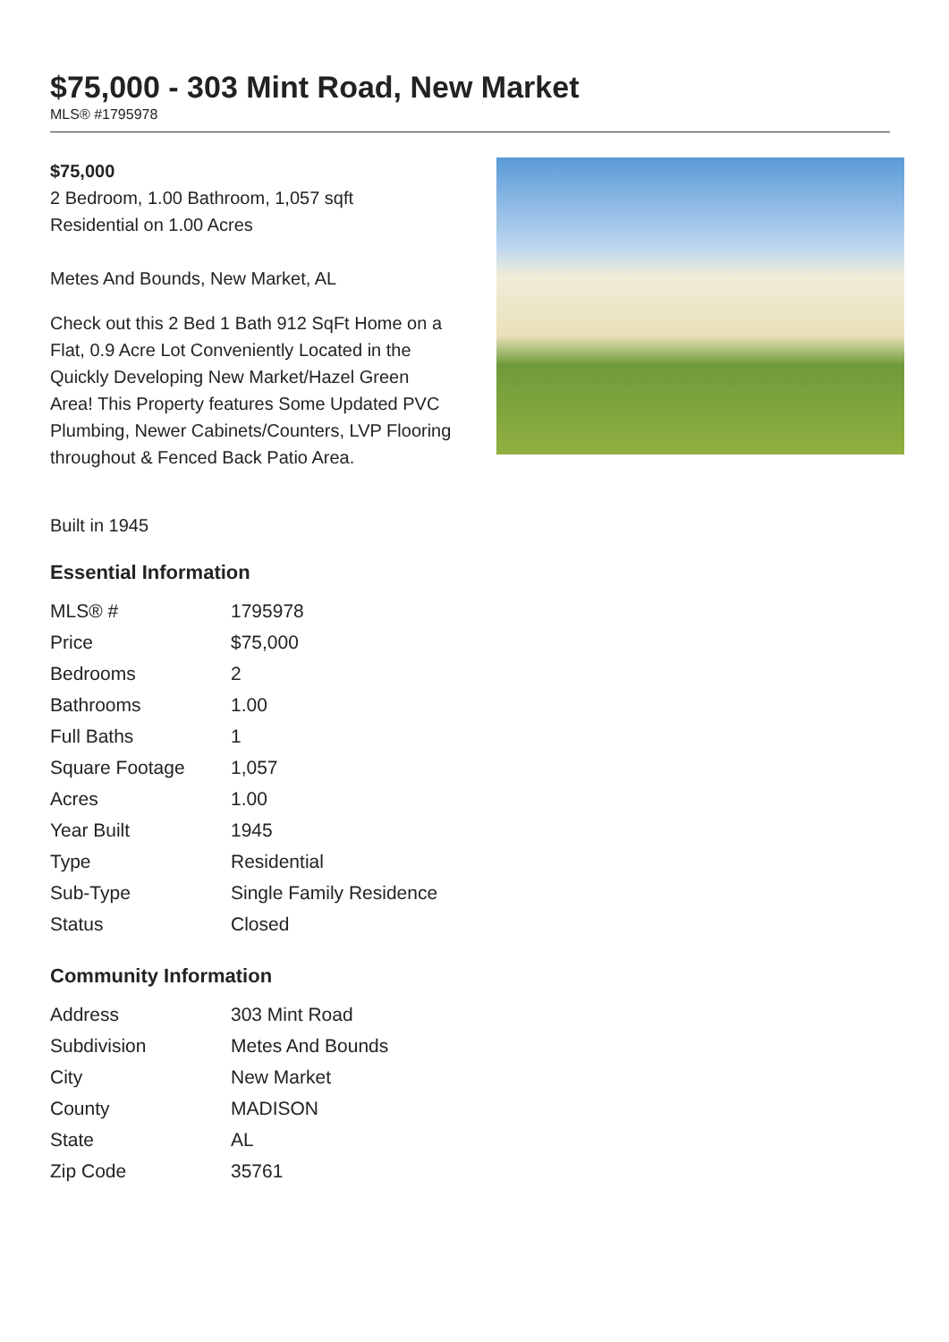$75,000 - 303 Mint Road, New Market
MLS® #1795978
$75,000
2 Bedroom, 1.00 Bathroom, 1,057 sqft
Residential on 1.00 Acres
Metes And Bounds, New Market, AL
Check out this 2 Bed 1 Bath 912 SqFt Home on a Flat, 0.9 Acre Lot Conveniently Located in the Quickly Developing New Market/Hazel Green Area! This Property features Some Updated PVC Plumbing, Newer Cabinets/Counters, LVP Flooring throughout & Fenced Back Patio Area.
Built in 1945
Essential Information
| MLS® # | 1795978 |
| Price | $75,000 |
| Bedrooms | 2 |
| Bathrooms | 1.00 |
| Full Baths | 1 |
| Square Footage | 1,057 |
| Acres | 1.00 |
| Year Built | 1945 |
| Type | Residential |
| Sub-Type | Single Family Residence |
| Status | Closed |
Community Information
| Address | 303 Mint Road |
| Subdivision | Metes And Bounds |
| City | New Market |
| County | MADISON |
| State | AL |
| Zip Code | 35761 |